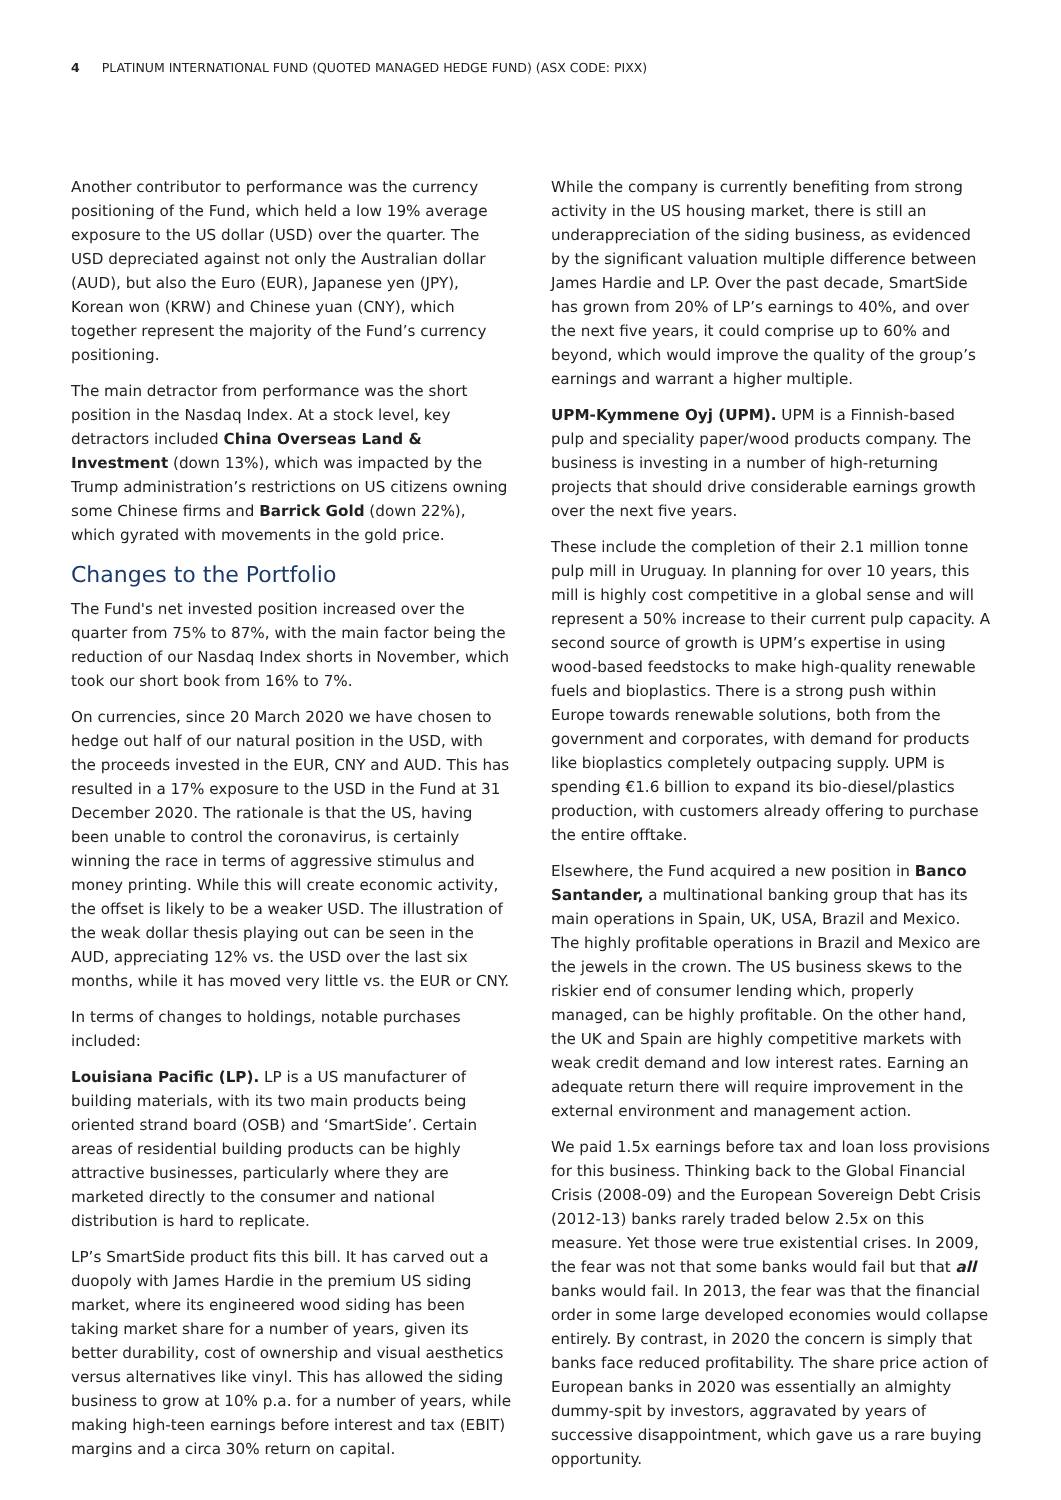4 PLATINUM INTERNATIONAL FUND (QUOTED MANAGED HEDGE FUND) (ASX CODE: PIXX)
Another contributor to performance was the currency positioning of the Fund, which held a low 19% average exposure to the US dollar (USD) over the quarter. The USD depreciated against not only the Australian dollar (AUD), but also the Euro (EUR), Japanese yen (JPY), Korean won (KRW) and Chinese yuan (CNY), which together represent the majority of the Fund’s currency positioning.
The main detractor from performance was the short position in the Nasdaq Index. At a stock level, key detractors included China Overseas Land & Investment (down 13%), which was impacted by the Trump administration’s restrictions on US citizens owning some Chinese firms and Barrick Gold (down 22%), which gyrated with movements in the gold price.
Changes to the Portfolio
The Fund's net invested position increased over the quarter from 75% to 87%, with the main factor being the reduction of our Nasdaq Index shorts in November, which took our short book from 16% to 7%.
On currencies, since 20 March 2020 we have chosen to hedge out half of our natural position in the USD, with the proceeds invested in the EUR, CNY and AUD. This has resulted in a 17% exposure to the USD in the Fund at 31 December 2020. The rationale is that the US, having been unable to control the coronavirus, is certainly winning the race in terms of aggressive stimulus and money printing. While this will create economic activity, the offset is likely to be a weaker USD. The illustration of the weak dollar thesis playing out can be seen in the AUD, appreciating 12% vs. the USD over the last six months, while it has moved very little vs. the EUR or CNY.
In terms of changes to holdings, notable purchases included:
Louisiana Pacific (LP). LP is a US manufacturer of building materials, with its two main products being oriented strand board (OSB) and ‘SmartSide’. Certain areas of residential building products can be highly attractive businesses, particularly where they are marketed directly to the consumer and national distribution is hard to replicate.
LP’s SmartSide product fits this bill. It has carved out a duopoly with James Hardie in the premium US siding market, where its engineered wood siding has been taking market share for a number of years, given its better durability, cost of ownership and visual aesthetics versus alternatives like vinyl. This has allowed the siding business to grow at 10% p.a. for a number of years, while making high-teen earnings before interest and tax (EBIT) margins and a circa 30% return on capital.
While the company is currently benefiting from strong activity in the US housing market, there is still an underappreciation of the siding business, as evidenced by the significant valuation multiple difference between James Hardie and LP. Over the past decade, SmartSide has grown from 20% of LP’s earnings to 40%, and over the next five years, it could comprise up to 60% and beyond, which would improve the quality of the group’s earnings and warrant a higher multiple.
UPM-Kymmene Oyj (UPM). UPM is a Finnish-based pulp and speciality paper/wood products company. The business is investing in a number of high-returning projects that should drive considerable earnings growth over the next five years.
These include the completion of their 2.1 million tonne pulp mill in Uruguay. In planning for over 10 years, this mill is highly cost competitive in a global sense and will represent a 50% increase to their current pulp capacity. A second source of growth is UPM’s expertise in using wood-based feedstocks to make high-quality renewable fuels and bioplastics. There is a strong push within Europe towards renewable solutions, both from the government and corporates, with demand for products like bioplastics completely outpacing supply. UPM is spending €1.6 billion to expand its bio-diesel/plastics production, with customers already offering to purchase the entire offtake.
Elsewhere, the Fund acquired a new position in Banco Santander, a multinational banking group that has its main operations in Spain, UK, USA, Brazil and Mexico. The highly profitable operations in Brazil and Mexico are the jewels in the crown. The US business skews to the riskier end of consumer lending which, properly managed, can be highly profitable. On the other hand, the UK and Spain are highly competitive markets with weak credit demand and low interest rates. Earning an adequate return there will require improvement in the external environment and management action.
We paid 1.5x earnings before tax and loan loss provisions for this business. Thinking back to the Global Financial Crisis (2008-09) and the European Sovereign Debt Crisis (2012-13) banks rarely traded below 2.5x on this measure. Yet those were true existential crises. In 2009, the fear was not that some banks would fail but that all banks would fail. In 2013, the fear was that the financial order in some large developed economies would collapse entirely. By contrast, in 2020 the concern is simply that banks face reduced profitability. The share price action of European banks in 2020 was essentially an almighty dummy-spit by investors, aggravated by years of successive disappointment, which gave us a rare buying opportunity.